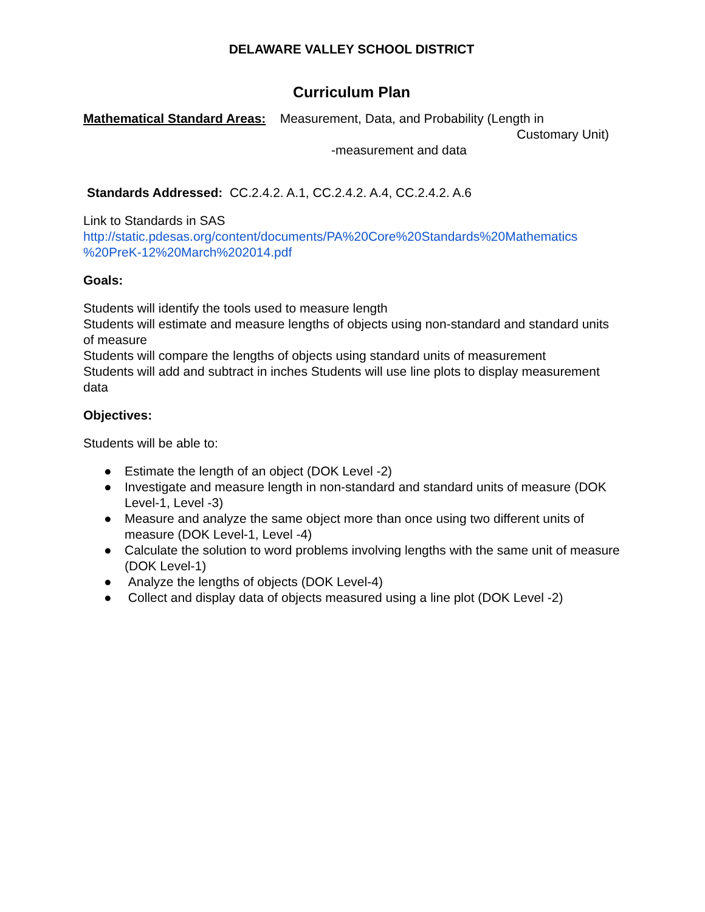DELAWARE VALLEY SCHOOL DISTRICT
Curriculum Plan
Mathematical Standard Areas: Measurement, Data, and Probability (Length in
Customary Unit)
-measurement and data
Standards Addressed: CC.2.4.2. A.1, CC.2.4.2. A.4, CC.2.4.2. A.6
Link to Standards in SAS
http://static.pdesas.org/content/documents/PA%20Core%20Standards%20Mathematics %20PreK-12%20March%202014.pdf
Goals:
Students will identify the tools used to measure length
Students will estimate and measure lengths of objects using non-standard and standard units of measure
Students will compare the lengths of objects using standard units of measurement
Students will add and subtract in inches Students will use line plots to display measurement data
Objectives:
Students will be able to:
● Estimate the length of an object (DOK Level -2)
● Investigate and measure length in non-standard and standard units of measure (DOK Level-1, Level -3)
● Measure and analyze the same object more than once using two different units of measure (DOK Level-1, Level -4)
● Calculate the solution to word problems involving lengths with the same unit of measure (DOK Level-1)
● Analyze the lengths of objects (DOK Level-4)
● Collect and display data of objects measured using a line plot (DOK Level -2)